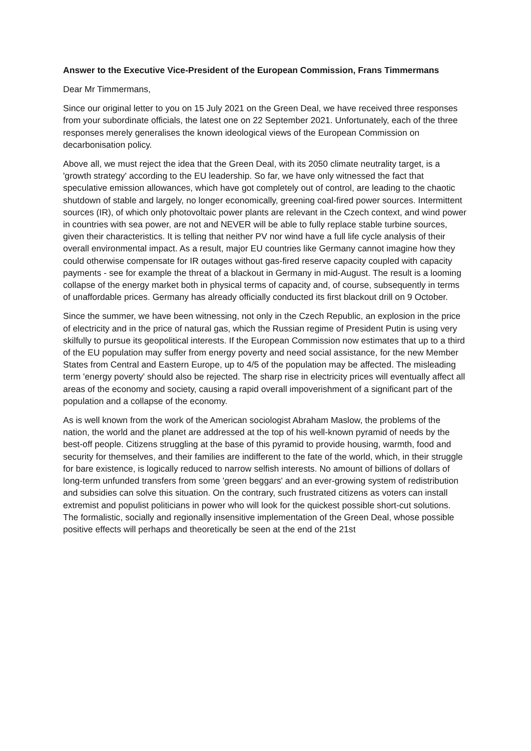Answer to the Executive Vice-President of the European Commission, Frans Timmermans
Dear Mr Timmermans,
Since our original letter to you on 15 July 2021 on the Green Deal, we have received three responses from your subordinate officials, the latest one on 22 September 2021. Unfortunately, each of the three responses merely generalises the known ideological views of the European Commission on decarbonisation policy.
Above all, we must reject the idea that the Green Deal, with its 2050 climate neutrality target, is a 'growth strategy' according to the EU leadership. So far, we have only witnessed the fact that speculative emission allowances, which have got completely out of control, are leading to the chaotic shutdown of stable and largely, no longer economically, greening coal-fired power sources. Intermittent sources (IR), of which only photovoltaic power plants are relevant in the Czech context, and wind power in countries with sea power, are not and NEVER will be able to fully replace stable turbine sources, given their characteristics. It is telling that neither PV nor wind have a full life cycle analysis of their overall environmental impact. As a result, major EU countries like Germany cannot imagine how they could otherwise compensate for IR outages without gas-fired reserve capacity coupled with capacity payments - see for example the threat of a blackout in Germany in mid-August. The result is a looming collapse of the energy market both in physical terms of capacity and, of course, subsequently in terms of unaffordable prices. Germany has already officially conducted its first blackout drill on 9 October.
Since the summer, we have been witnessing, not only in the Czech Republic, an explosion in the price of electricity and in the price of natural gas, which the Russian regime of President Putin is using very skilfully to pursue its geopolitical interests. If the European Commission now estimates that up to a third of the EU population may suffer from energy poverty and need social assistance, for the new Member States from Central and Eastern Europe, up to 4/5 of the population may be affected. The misleading term 'energy poverty' should also be rejected. The sharp rise in electricity prices will eventually affect all areas of the economy and society, causing a rapid overall impoverishment of a significant part of the population and a collapse of the economy.
As is well known from the work of the American sociologist Abraham Maslow, the problems of the nation, the world and the planet are addressed at the top of his well-known pyramid of needs by the best-off people. Citizens struggling at the base of this pyramid to provide housing, warmth, food and security for themselves, and their families are indifferent to the fate of the world, which, in their struggle for bare existence, is logically reduced to narrow selfish interests. No amount of billions of dollars of long-term unfunded transfers from some 'green beggars' and an ever-growing system of redistribution and subsidies can solve this situation. On the contrary, such frustrated citizens as voters can install extremist and populist politicians in power who will look for the quickest possible short-cut solutions. The formalistic, socially and regionally insensitive implementation of the Green Deal, whose possible positive effects will perhaps and theoretically be seen at the end of the 21st